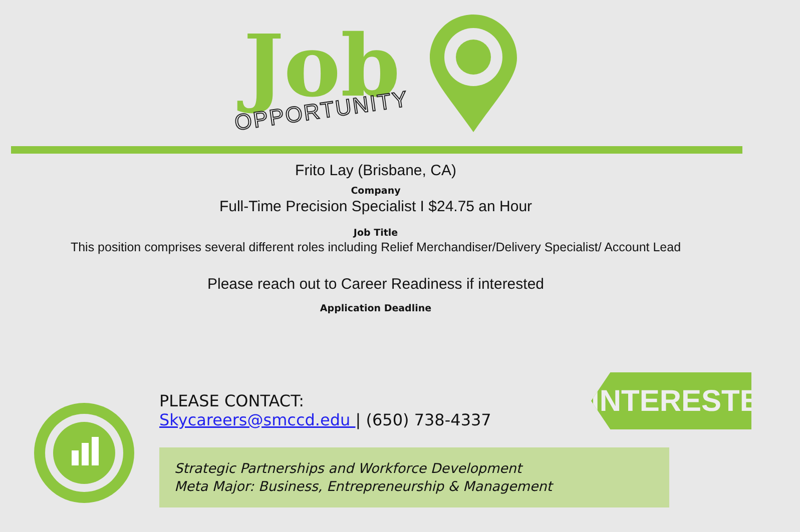Job
OPPORTUNITY
Frito Lay (Brisbane, CA)
Company
Full-Time Precision Specialist I $24.75 an Hour
Job Title
This position comprises several different roles including Relief Merchandiser/Delivery Specialist/ Account Lead
Please reach out to Career Readiness if interested
Application Deadline
PLEASE CONTACT:
Skycareers@smccd.edu | (650) 738-4337
INTERESTED?
Strategic Partnerships and Workforce Development
Meta Major: Business, Entrepreneurship & Management